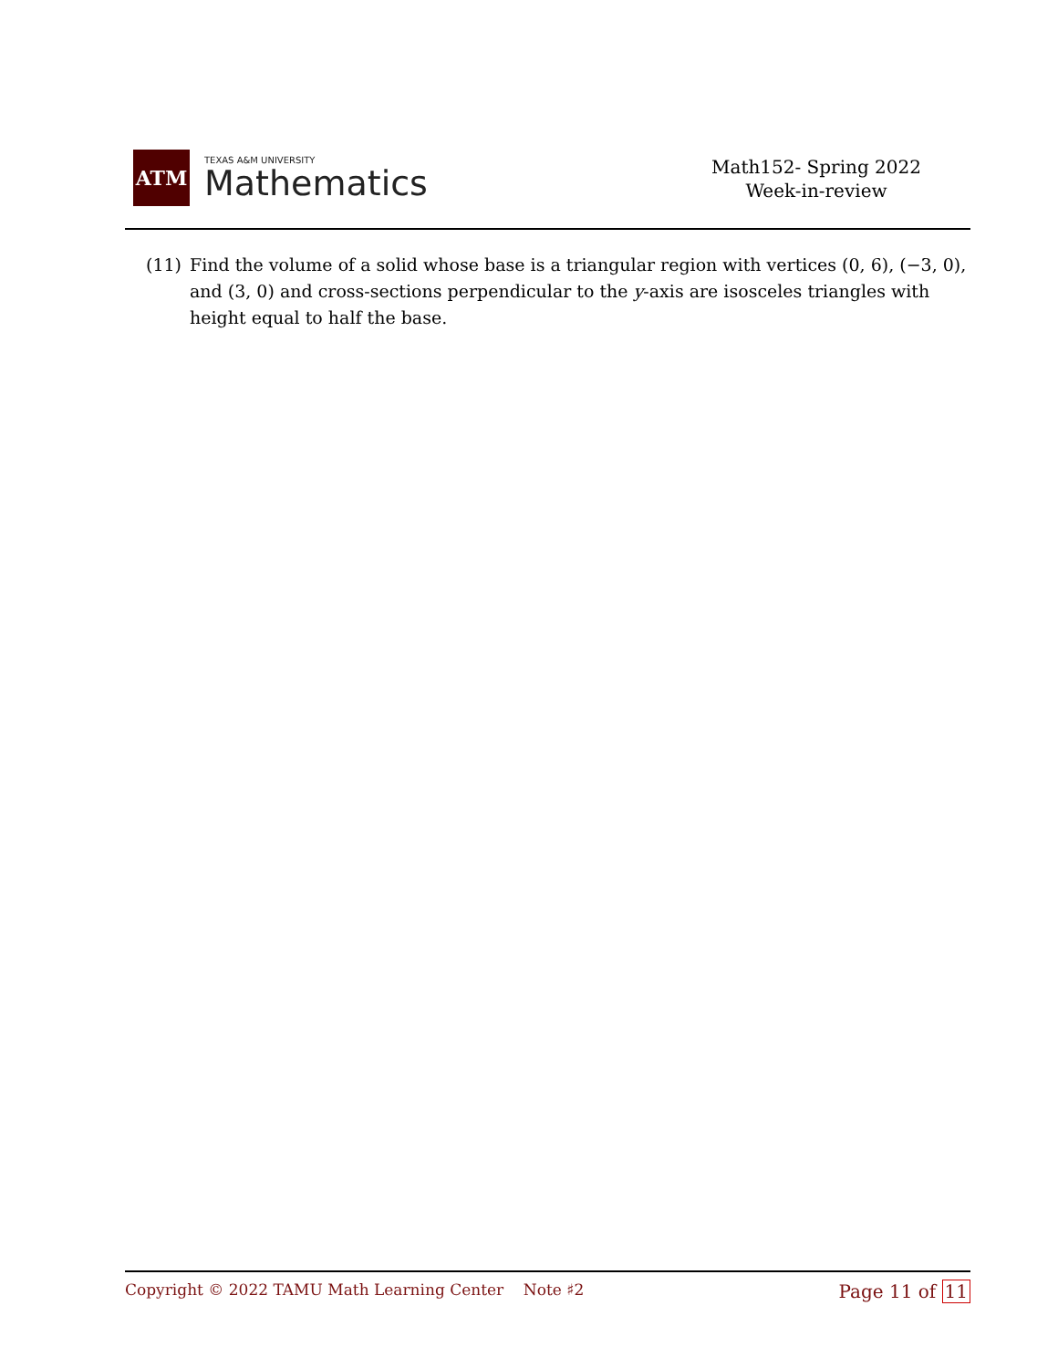ATM
TEXAS A&M UNIVERSITY
Mathematics
Math152- Spring 2022
Week-in-review
(11) Find the volume of a solid whose base is a triangular region with vertices (0, 6), (−3, 0), and (3, 0) and cross-sections perpendicular to the y-axis are isosceles triangles with height equal to half the base.
Copyright © 2022 TAMU Math Learning Center Note ♯2
Page 11 of 11